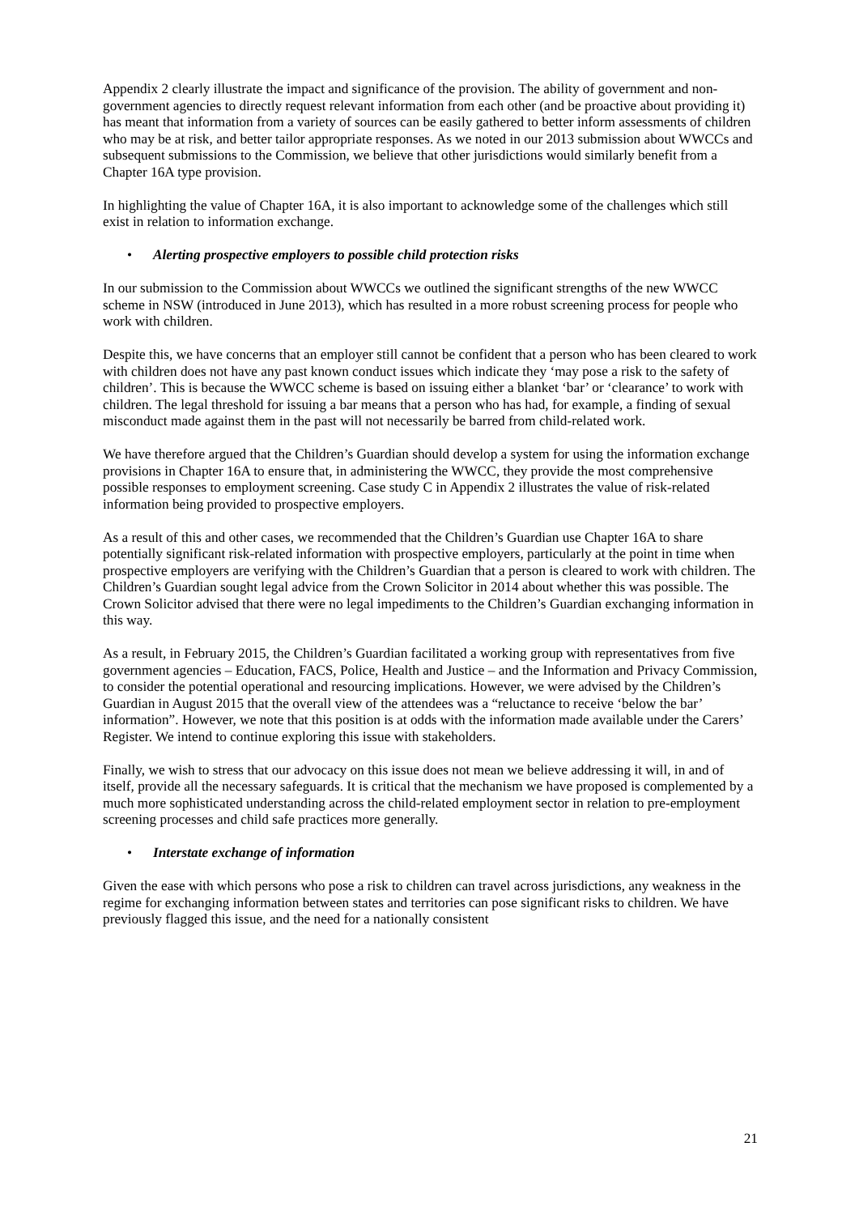Appendix 2 clearly illustrate the impact and significance of the provision. The ability of government and non-government agencies to directly request relevant information from each other (and be proactive about providing it) has meant that information from a variety of sources can be easily gathered to better inform assessments of children who may be at risk, and better tailor appropriate responses. As we noted in our 2013 submission about WWCCs and subsequent submissions to the Commission, we believe that other jurisdictions would similarly benefit from a Chapter 16A type provision.
In highlighting the value of Chapter 16A, it is also important to acknowledge some of the challenges which still exist in relation to information exchange.
• Alerting prospective employers to possible child protection risks
In our submission to the Commission about WWCCs we outlined the significant strengths of the new WWCC scheme in NSW (introduced in June 2013), which has resulted in a more robust screening process for people who work with children.
Despite this, we have concerns that an employer still cannot be confident that a person who has been cleared to work with children does not have any past known conduct issues which indicate they ‘may pose a risk to the safety of children’. This is because the WWCC scheme is based on issuing either a blanket ‘bar’ or ‘clearance’ to work with children. The legal threshold for issuing a bar means that a person who has had, for example, a finding of sexual misconduct made against them in the past will not necessarily be barred from child-related work.
We have therefore argued that the Children’s Guardian should develop a system for using the information exchange provisions in Chapter 16A to ensure that, in administering the WWCC, they provide the most comprehensive possible responses to employment screening. Case study C in Appendix 2 illustrates the value of risk-related information being provided to prospective employers.
As a result of this and other cases, we recommended that the Children’s Guardian use Chapter 16A to share potentially significant risk-related information with prospective employers, particularly at the point in time when prospective employers are verifying with the Children’s Guardian that a person is cleared to work with children. The Children’s Guardian sought legal advice from the Crown Solicitor in 2014 about whether this was possible. The Crown Solicitor advised that there were no legal impediments to the Children’s Guardian exchanging information in this way.
As a result, in February 2015, the Children’s Guardian facilitated a working group with representatives from five government agencies – Education, FACS, Police, Health and Justice – and the Information and Privacy Commission, to consider the potential operational and resourcing implications. However, we were advised by the Children’s Guardian in August 2015 that the overall view of the attendees was a “reluctance to receive ‘below the bar’ information”. However, we note that this position is at odds with the information made available under the Carers’ Register. We intend to continue exploring this issue with stakeholders.
Finally, we wish to stress that our advocacy on this issue does not mean we believe addressing it will, in and of itself, provide all the necessary safeguards. It is critical that the mechanism we have proposed is complemented by a much more sophisticated understanding across the child-related employment sector in relation to pre-employment screening processes and child safe practices more generally.
• Interstate exchange of information
Given the ease with which persons who pose a risk to children can travel across jurisdictions, any weakness in the regime for exchanging information between states and territories can pose significant risks to children. We have previously flagged this issue, and the need for a nationally consistent
21